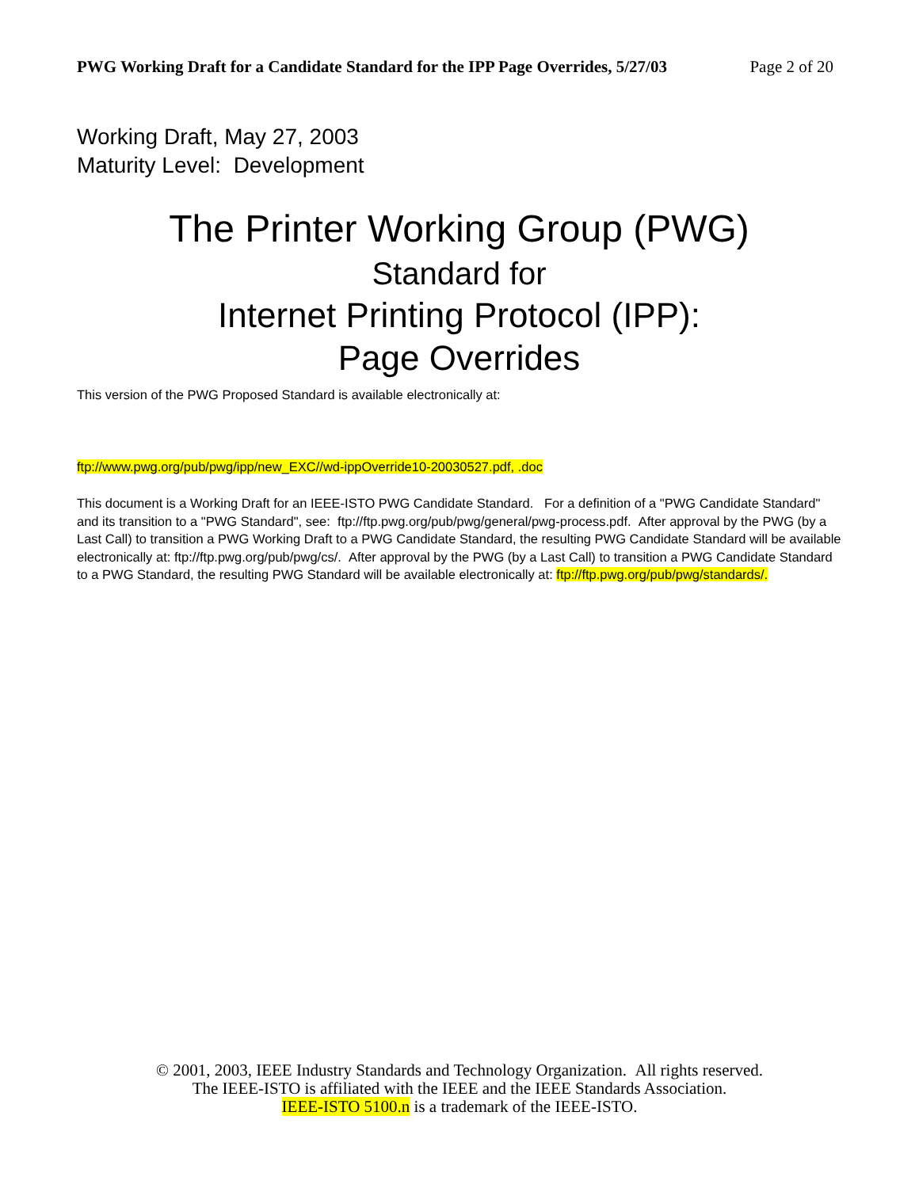PWG Working Draft for a Candidate Standard for the IPP Page Overrides, 5/27/03 Page 2 of 20
Working Draft, May 27, 2003
Maturity Level: Development
The Printer Working Group (PWG)
Standard for
Internet Printing Protocol (IPP):
Page Overrides
This version of the PWG Proposed Standard is available electronically at:
ftp://www.pwg.org/pub/pwg/ipp/new_EXC//wd-ippOverride10-20030527.pdf, .doc
This document is a Working Draft for an IEEE-ISTO PWG Candidate Standard. For a definition of a "PWG Candidate Standard" and its transition to a "PWG Standard", see: ftp://ftp.pwg.org/pub/pwg/general/pwg-process.pdf. After approval by the PWG (by a Last Call) to transition a PWG Working Draft to a PWG Candidate Standard, the resulting PWG Candidate Standard will be available electronically at: ftp://ftp.pwg.org/pub/pwg/cs/. After approval by the PWG (by a Last Call) to transition a PWG Candidate Standard to a PWG Standard, the resulting PWG Standard will be available electronically at: ftp://ftp.pwg.org/pub/pwg/standards/.
© 2001, 2003, IEEE Industry Standards and Technology Organization. All rights reserved.
The IEEE-ISTO is affiliated with the IEEE and the IEEE Standards Association.
IEEE-ISTO 5100.n is a trademark of the IEEE-ISTO.